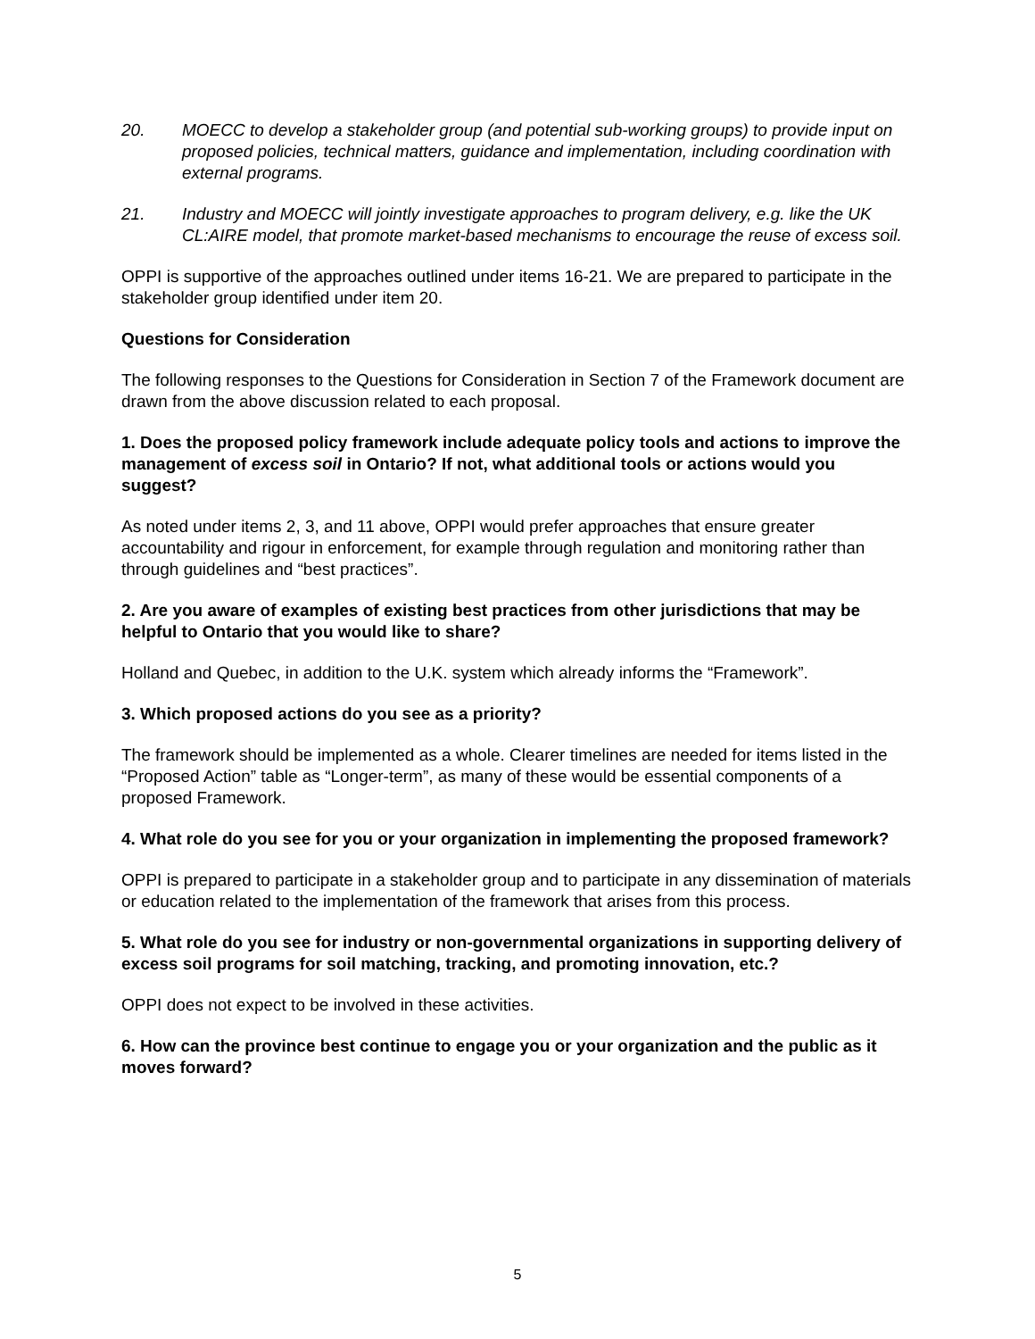20. MOECC to develop a stakeholder group (and potential sub-working groups) to provide input on proposed policies, technical matters, guidance and implementation, including coordination with external programs.
21. Industry and MOECC will jointly investigate approaches to program delivery, e.g. like the UK CL:AIRE model, that promote market-based mechanisms to encourage the reuse of excess soil.
OPPI is supportive of the approaches outlined under items 16-21. We are prepared to participate in the stakeholder group identified under item 20.
Questions for Consideration
The following responses to the Questions for Consideration in Section 7 of the Framework document are drawn from the above discussion related to each proposal.
1. Does the proposed policy framework include adequate policy tools and actions to improve the management of excess soil in Ontario? If not, what additional tools or actions would you suggest?
As noted under items 2, 3, and 11 above, OPPI would prefer approaches that ensure greater accountability and rigour in enforcement, for example through regulation and monitoring rather than through guidelines and “best practices”.
2. Are you aware of examples of existing best practices from other jurisdictions that may be helpful to Ontario that you would like to share?
Holland and Quebec, in addition to the U.K. system which already informs the “Framework”.
3. Which proposed actions do you see as a priority?
The framework should be implemented as a whole. Clearer timelines are needed for items listed in the “Proposed Action” table as “Longer-term”, as many of these would be essential components of a proposed Framework.
4. What role do you see for you or your organization in implementing the proposed framework?
OPPI is prepared to participate in a stakeholder group and to participate in any dissemination of materials or education related to the implementation of the framework that arises from this process.
5. What role do you see for industry or non-governmental organizations in supporting delivery of excess soil programs for soil matching, tracking, and promoting innovation, etc.?
OPPI does not expect to be involved in these activities.
6. How can the province best continue to engage you or your organization and the public as it moves forward?
5